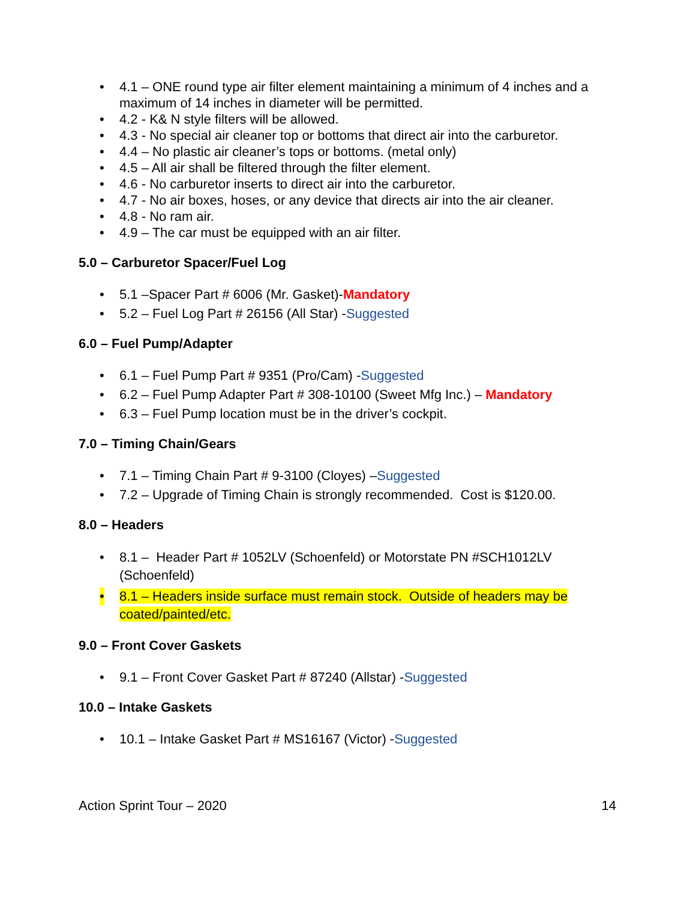• 4.1 – ONE round type air filter element maintaining a minimum of 4 inches and a maximum of 14 inches in diameter will be permitted.
• 4.2 - K& N style filters will be allowed.
• 4.3 - No special air cleaner top or bottoms that direct air into the carburetor.
• 4.4 – No plastic air cleaner’s tops or bottoms. (metal only)
• 4.5 – All air shall be filtered through the filter element.
• 4.6 - No carburetor inserts to direct air into the carburetor.
• 4.7 - No air boxes, hoses, or any device that directs air into the air cleaner.
• 4.8 - No ram air.
• 4.9 – The car must be equipped with an air filter.
5.0 – Carburetor Spacer/Fuel Log
• 5.1 –Spacer Part # 6006 (Mr. Gasket)-Mandatory
• 5.2 – Fuel Log Part # 26156 (All Star) -Suggested
6.0 – Fuel Pump/Adapter
• 6.1 – Fuel Pump Part # 9351 (Pro/Cam) -Suggested
• 6.2 – Fuel Pump Adapter Part # 308-10100 (Sweet Mfg Inc.) – Mandatory
• 6.3 – Fuel Pump location must be in the driver’s cockpit.
7.0 – Timing Chain/Gears
• 7.1 – Timing Chain Part # 9-3100 (Cloyes) –Suggested
• 7.2 – Upgrade of Timing Chain is strongly recommended. Cost is $120.00.
8.0 – Headers
• 8.1 – Header Part # 1052LV (Schoenfeld) or Motorstate PN #SCH1012LV (Schoenfeld)
• 8.1 – Headers inside surface must remain stock. Outside of headers may be coated/painted/etc.
9.0 – Front Cover Gaskets
• 9.1 – Front Cover Gasket Part # 87240 (Allstar) -Suggested
10.0 – Intake Gaskets
• 10.1 – Intake Gasket Part # MS16167 (Victor) -Suggested
Action Sprint Tour – 2020 14